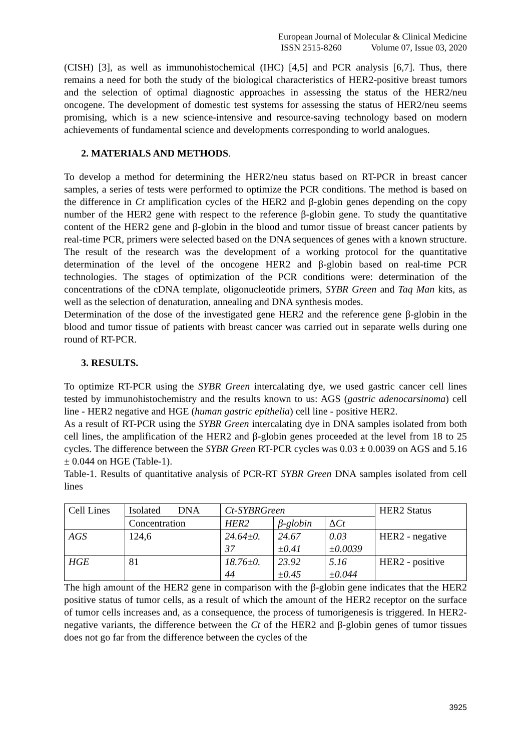European Journal of Molecular & Clinical Medicine
ISSN 2515-8260 Volume 07, Issue 03, 2020
(CISH) [3], as well as immunohistochemical (IHC) [4,5] and PCR analysis [6,7]. Thus, there remains a need for both the study of the biological characteristics of HER2-positive breast tumors and the selection of optimal diagnostic approaches in assessing the status of the HER2/neu oncogene. The development of domestic test systems for assessing the status of HER2/neu seems promising, which is a new science-intensive and resource-saving technology based on modern achievements of fundamental science and developments corresponding to world analogues.
2. MATERIALS AND METHODS.
To develop a method for determining the HER2/neu status based on RT-PCR in breast cancer samples, a series of tests were performed to optimize the PCR conditions. The method is based on the difference in Ct amplification cycles of the HER2 and β-globin genes depending on the copy number of the HER2 gene with respect to the reference β-globin gene. To study the quantitative content of the HER2 gene and β-globin in the blood and tumor tissue of breast cancer patients by real-time PCR, primers were selected based on the DNA sequences of genes with a known structure. The result of the research was the development of a working protocol for the quantitative determination of the level of the oncogene HER2 and β-globin based on real-time PCR technologies. The stages of optimization of the PCR conditions were: determination of the concentrations of the cDNA template, oligonucleotide primers, SYBR Green and Taq Man kits, as well as the selection of denaturation, annealing and DNA synthesis modes.
Determination of the dose of the investigated gene HER2 and the reference gene β-globin in the blood and tumor tissue of patients with breast cancer was carried out in separate wells during one round of RT-PCR.
3. RESULTS.
To optimize RT-PCR using the SYBR Green intercalating dye, we used gastric cancer cell lines tested by immunohistochemistry and the results known to us: AGS (gastric adenocarsinoma) cell line - HER2 negative and HGE (human gastric epithelia) cell line - positive HER2.
As a result of RT-PCR using the SYBR Green intercalating dye in DNA samples isolated from both cell lines, the amplification of the HER2 and β-globin genes proceeded at the level from 18 to 25 cycles. The difference between the SYBR Green RT-PCR cycles was 0.03 ± 0.0039 on AGS and 5.16 ± 0.044 on HGE (Table-1).
Table-1. Results of quantitative analysis of PCR-RT SYBR Green DNA samples isolated from cell lines
| Cell Lines | Isolated DNA | Ct-SYBRGreen | | | HER2 Status |
| | Concentration | HER2 | β-globin | Δ Ct | |
| AGS | 124,6 | 24.64±0. 37 | 24.67 ±0.41 | 0.03 ±0.0039 | HER2 - negative |
| HGE | 81 | 18.76±0. 44 | 23.92 ±0.45 | 5.16 ±0.044 | HER2 - positive |
The high amount of the HER2 gene in comparison with the β-globin gene indicates that the HER2 positive status of tumor cells, as a result of which the amount of the HER2 receptor on the surface of tumor cells increases and, as a consequence, the process of tumorigenesis is triggered. In HER2-negative variants, the difference between the Ct of the HER2 and β-globin genes of tumor tissues does not go far from the difference between the cycles of the
3925